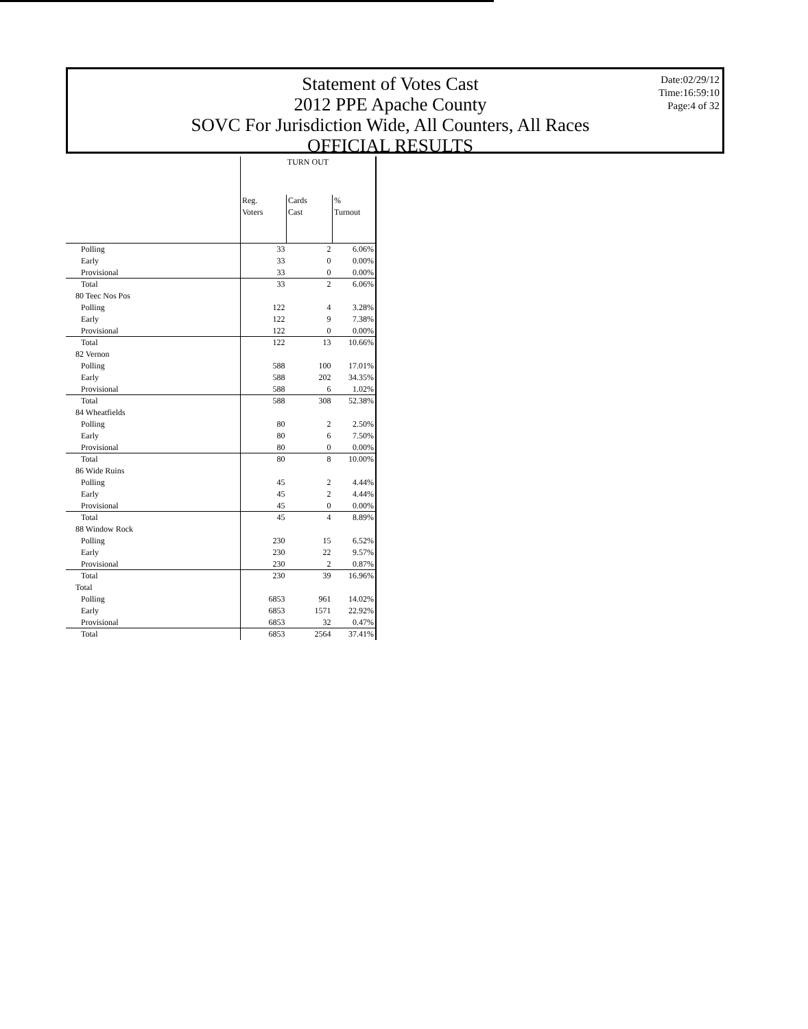Statement of Votes Cast
2012 PPE Apache County
SOVC For Jurisdiction Wide, All Counters, All Races
OFFICIAL RESULTS
Date:02/29/12
Time:16:59:10
Page:4 of 32
| | TURN OUT | | |
| --- | --- | --- | --- |
| | Reg. Voters | Cards Cast | % Turnout |
| Polling | 33 | 2 | 6.06% |
| Early | 33 | 0 | 0.00% |
| Provisional | 33 | 0 | 0.00% |
| Total | 33 | 2 | 6.06% |
| 80 Teec Nos Pos | | | |
| Polling | 122 | 4 | 3.28% |
| Early | 122 | 9 | 7.38% |
| Provisional | 122 | 0 | 0.00% |
| Total | 122 | 13 | 10.66% |
| 82 Vernon | | | |
| Polling | 588 | 100 | 17.01% |
| Early | 588 | 202 | 34.35% |
| Provisional | 588 | 6 | 1.02% |
| Total | 588 | 308 | 52.38% |
| 84 Wheatfields | | | |
| Polling | 80 | 2 | 2.50% |
| Early | 80 | 6 | 7.50% |
| Provisional | 80 | 0 | 0.00% |
| Total | 80 | 8 | 10.00% |
| 86 Wide Ruins | | | |
| Polling | 45 | 2 | 4.44% |
| Early | 45 | 2 | 4.44% |
| Provisional | 45 | 0 | 0.00% |
| Total | 45 | 4 | 8.89% |
| 88 Window Rock | | | |
| Polling | 230 | 15 | 6.52% |
| Early | 230 | 22 | 9.57% |
| Provisional | 230 | 2 | 0.87% |
| Total | 230 | 39 | 16.96% |
| Total | | | |
| Polling | 6853 | 961 | 14.02% |
| Early | 6853 | 1571 | 22.92% |
| Provisional | 6853 | 32 | 0.47% |
| Total | 6853 | 2564 | 37.41% |